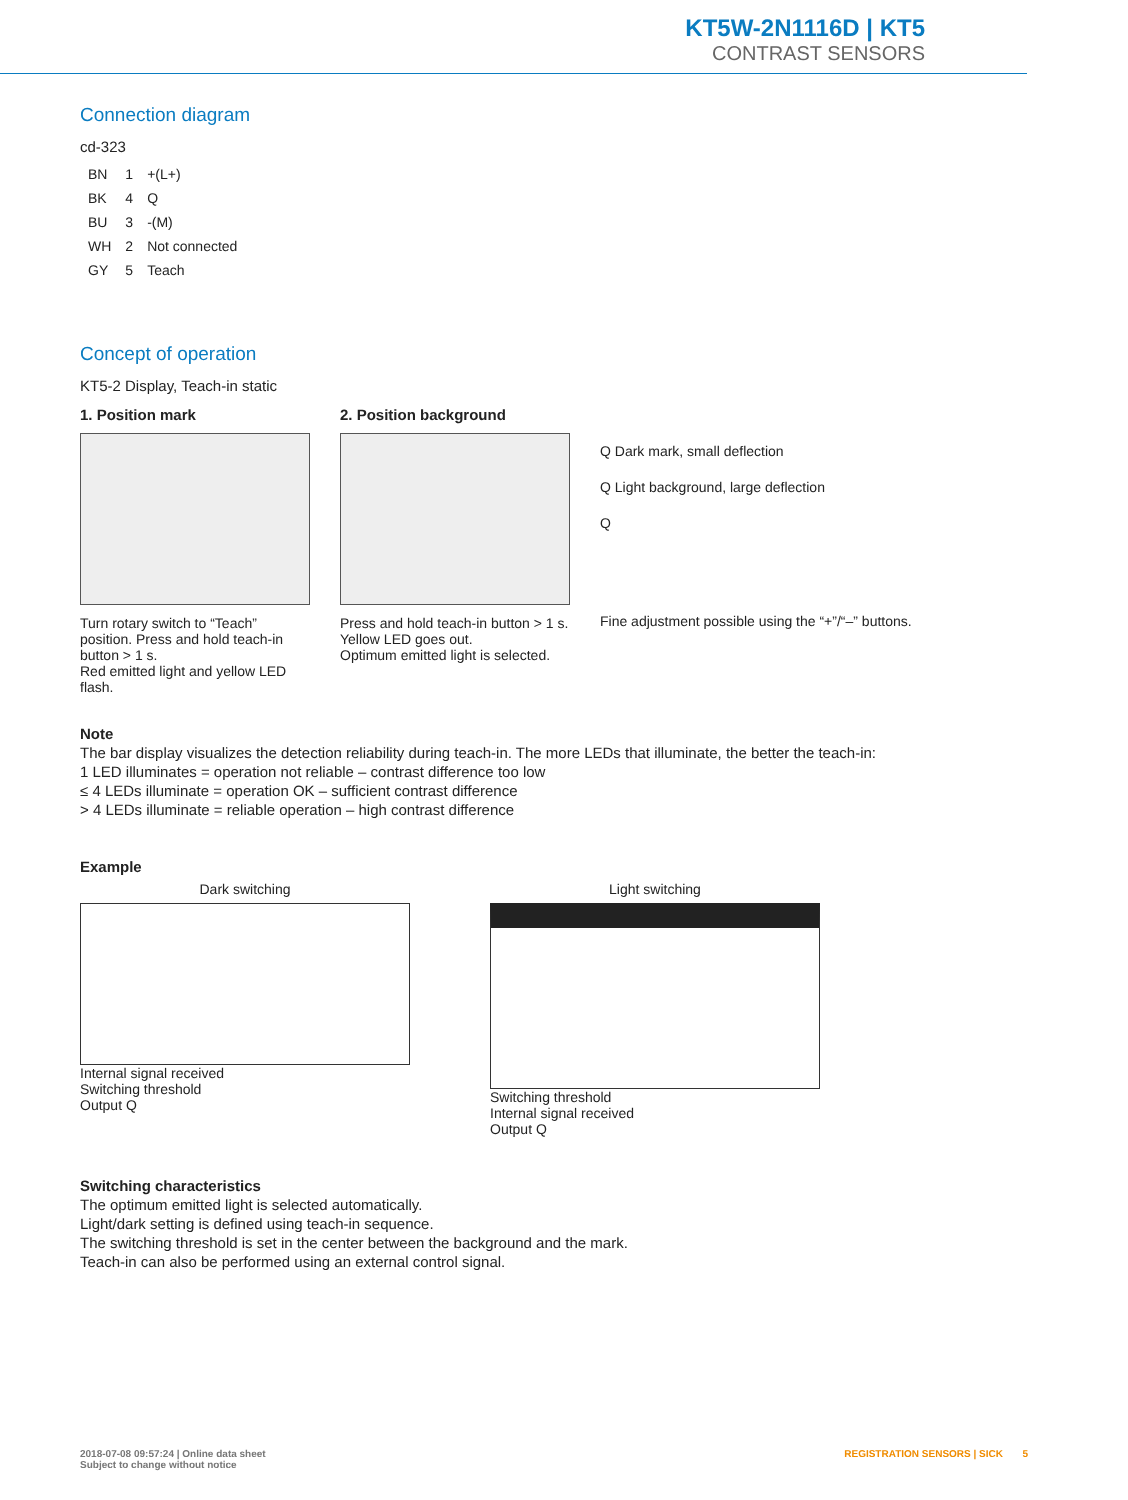KT5W-2N1116D | KT5
CONTRAST SENSORS
Connection diagram
cd-323
| BN | 1 | +(L+) |
| BK | 4 | Q |
| BU | 3 | -(M) |
| WH | 2 | Not connected |
| GY | 5 | Teach |
Concept of operation
KT5-2 Display, Teach-in static
1. Position mark
Turn rotary switch to “Teach” position. Press and hold teach-in button > 1 s.
Red emitted light and yellow LED flash.
2. Position background
Press and hold teach-in button > 1 s.
Yellow LED goes out.
Optimum emitted light is selected.
Q Dark mark, small deflection
Q Light background, large deflection
Q
Fine adjustment possible using the “+”/“–” buttons.
Note
The bar display visualizes the detection reliability during teach-in. The more LEDs that illuminate, the better the teach-in:
1 LED illuminates = operation not reliable – contrast difference too low
≤ 4 LEDs illuminate = operation OK – sufficient contrast difference
> 4 LEDs illuminate = reliable operation – high contrast difference
Example
Dark switching
Internal signal received
Switching threshold
Output Q
Light switching
Switching threshold
Internal signal received
Output Q
Switching characteristics
The optimum emitted light is selected automatically.
Light/dark setting is defined using teach-in sequence.
The switching threshold is set in the center between the background and the mark.
Teach-in can also be performed using an external control signal.
2018-07-08 09:57:24 | Online data sheet
Subject to change without notice
REGISTRATION SENSORS | SICK 5